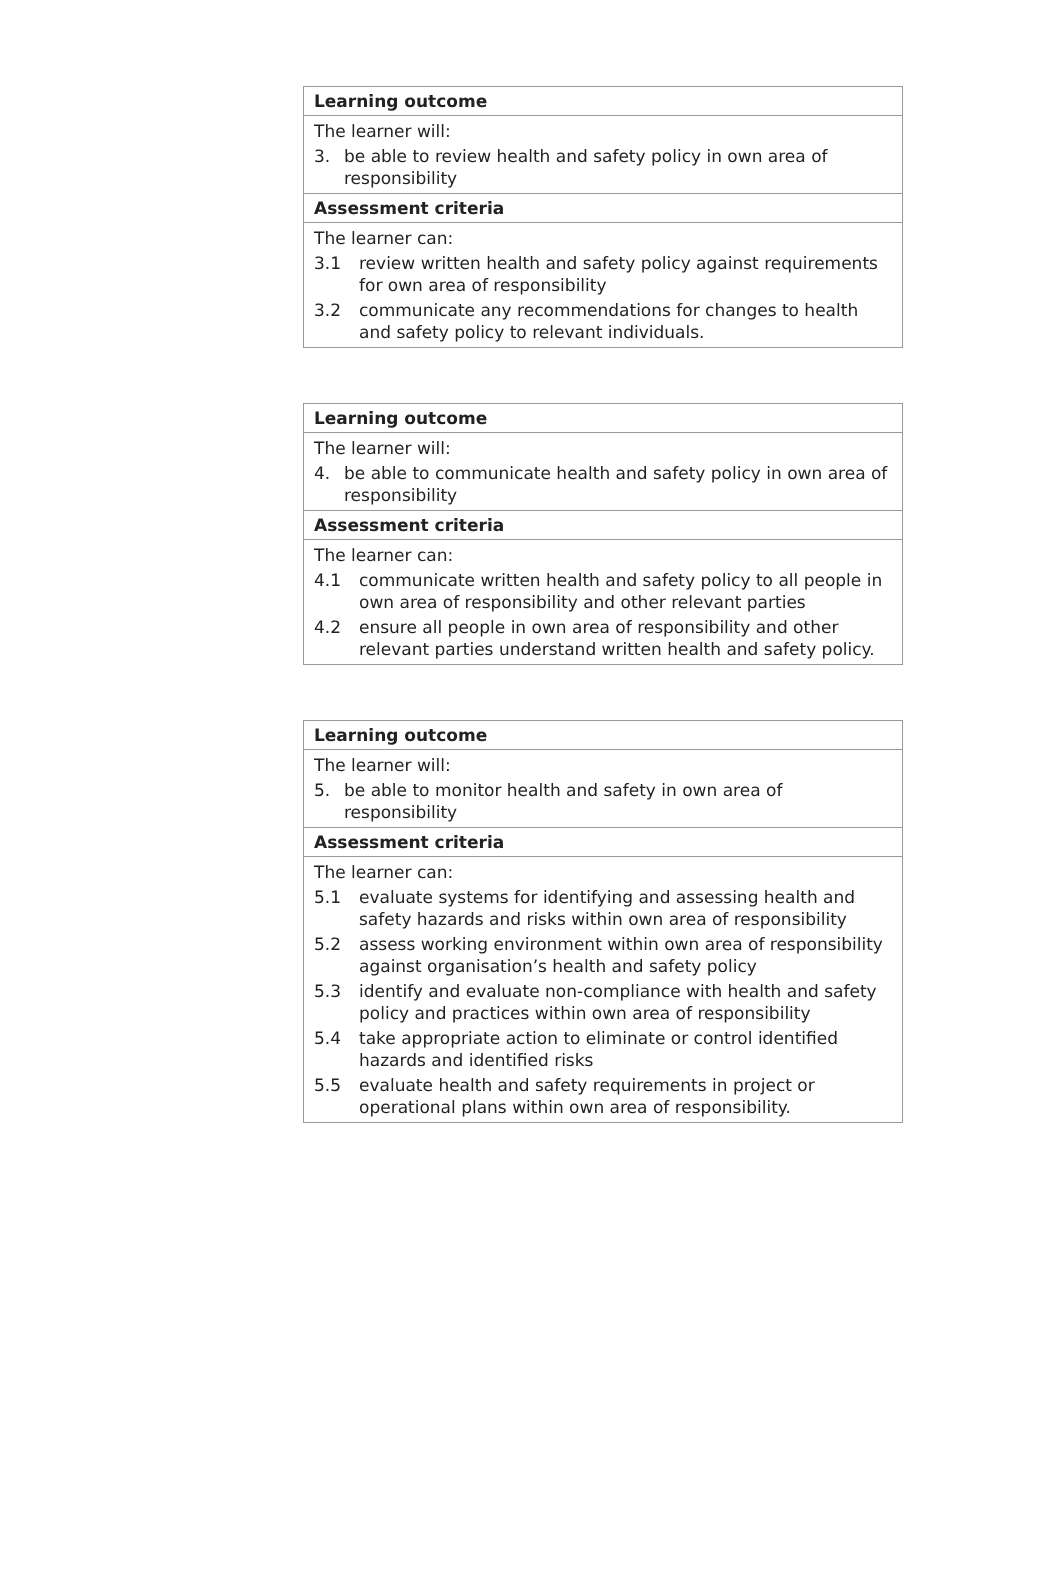Learning outcome
The learner will:
3. be able to review health and safety policy in own area of responsibility
Assessment criteria
The learner can:
3.1 review written health and safety policy against requirements for own area of responsibility
3.2 communicate any recommendations for changes to health and safety policy to relevant individuals.
Learning outcome
The learner will:
4. be able to communicate health and safety policy in own area of responsibility
Assessment criteria
The learner can:
4.1 communicate written health and safety policy to all people in own area of responsibility and other relevant parties
4.2 ensure all people in own area of responsibility and other relevant parties understand written health and safety policy.
Learning outcome
The learner will:
5. be able to monitor health and safety in own area of responsibility
Assessment criteria
The learner can:
5.1 evaluate systems for identifying and assessing health and safety hazards and risks within own area of responsibility
5.2 assess working environment within own area of responsibility against organisation’s health and safety policy
5.3 identify and evaluate non-compliance with health and safety policy and practices within own area of responsibility
5.4 take appropriate action to eliminate or control identified hazards and identified risks
5.5 evaluate health and safety requirements in project or operational plans within own area of responsibility.